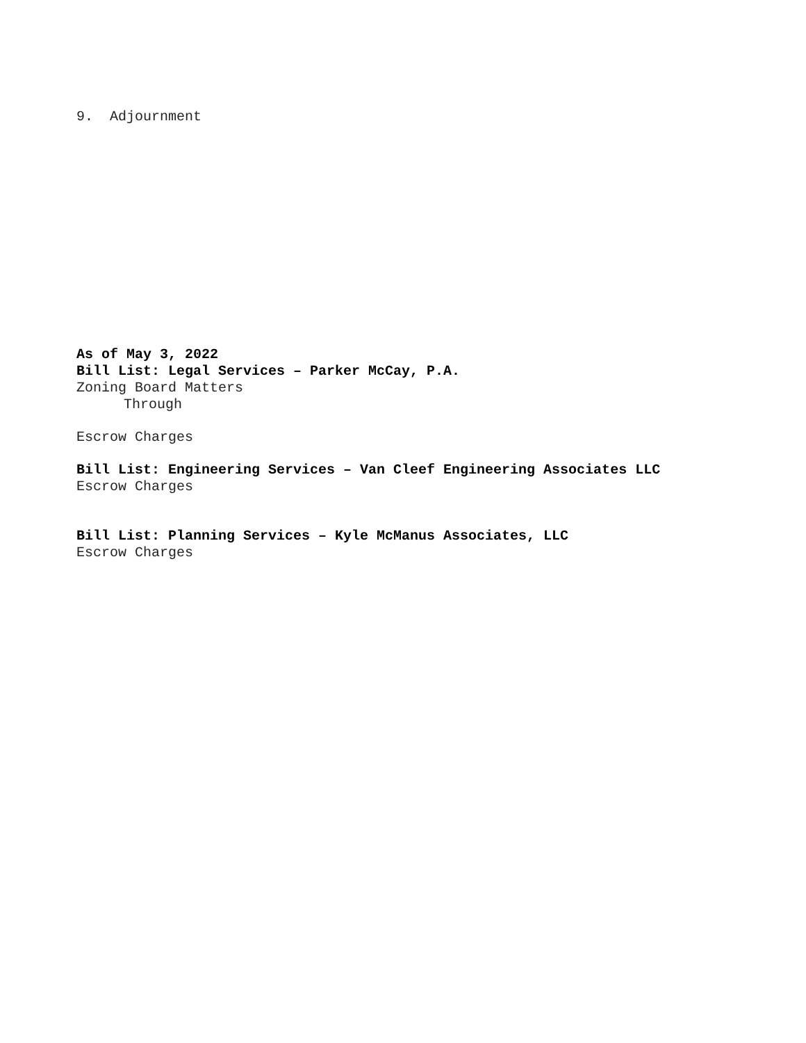9. Adjournment
As of May 3, 2022
Bill List: Legal Services – Parker McCay, P.A.
Zoning Board Matters
Through
Escrow Charges
Bill List: Engineering Services – Van Cleef Engineering Associates LLC
Escrow Charges
Bill List: Planning Services – Kyle McManus Associates, LLC
Escrow Charges